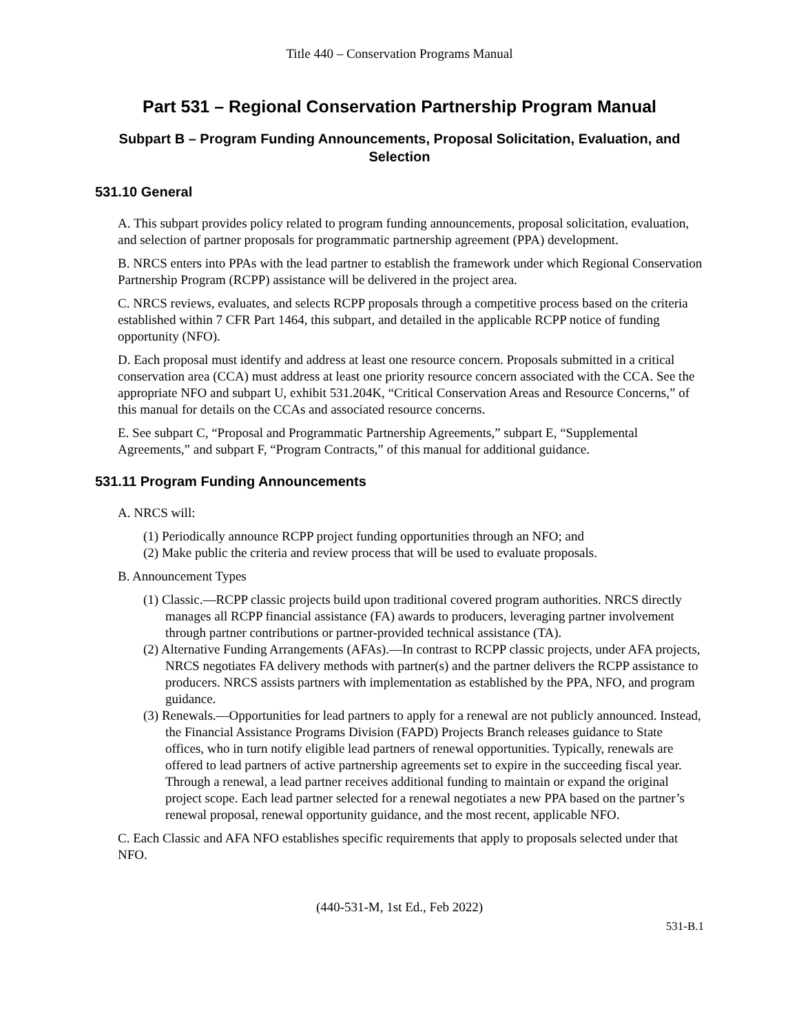Title 440 – Conservation Programs Manual
Part 531 – Regional Conservation Partnership Program Manual
Subpart B – Program Funding Announcements, Proposal Solicitation, Evaluation, and Selection
531.10 General
A. This subpart provides policy related to program funding announcements, proposal solicitation, evaluation, and selection of partner proposals for programmatic partnership agreement (PPA) development.
B. NRCS enters into PPAs with the lead partner to establish the framework under which Regional Conservation Partnership Program (RCPP) assistance will be delivered in the project area.
C. NRCS reviews, evaluates, and selects RCPP proposals through a competitive process based on the criteria established within 7 CFR Part 1464, this subpart, and detailed in the applicable RCPP notice of funding opportunity (NFO).
D. Each proposal must identify and address at least one resource concern. Proposals submitted in a critical conservation area (CCA) must address at least one priority resource concern associated with the CCA. See the appropriate NFO and subpart U, exhibit 531.204K, “Critical Conservation Areas and Resource Concerns,” of this manual for details on the CCAs and associated resource concerns.
E. See subpart C, “Proposal and Programmatic Partnership Agreements,” subpart E, “Supplemental Agreements,” and subpart F, “Program Contracts,” of this manual for additional guidance.
531.11 Program Funding Announcements
A. NRCS will:
(1) Periodically announce RCPP project funding opportunities through an NFO; and
(2) Make public the criteria and review process that will be used to evaluate proposals.
B. Announcement Types
(1) Classic.—RCPP classic projects build upon traditional covered program authorities. NRCS directly manages all RCPP financial assistance (FA) awards to producers, leveraging partner involvement through partner contributions or partner-provided technical assistance (TA).
(2) Alternative Funding Arrangements (AFAs).—In contrast to RCPP classic projects, under AFA projects, NRCS negotiates FA delivery methods with partner(s) and the partner delivers the RCPP assistance to producers. NRCS assists partners with implementation as established by the PPA, NFO, and program guidance.
(3) Renewals.—Opportunities for lead partners to apply for a renewal are not publicly announced. Instead, the Financial Assistance Programs Division (FAPD) Projects Branch releases guidance to State offices, who in turn notify eligible lead partners of renewal opportunities. Typically, renewals are offered to lead partners of active partnership agreements set to expire in the succeeding fiscal year. Through a renewal, a lead partner receives additional funding to maintain or expand the original project scope. Each lead partner selected for a renewal negotiates a new PPA based on the partner’s renewal proposal, renewal opportunity guidance, and the most recent, applicable NFO.
C. Each Classic and AFA NFO establishes specific requirements that apply to proposals selected under that NFO.
(440-531-M, 1st Ed., Feb 2022)
531-B.1